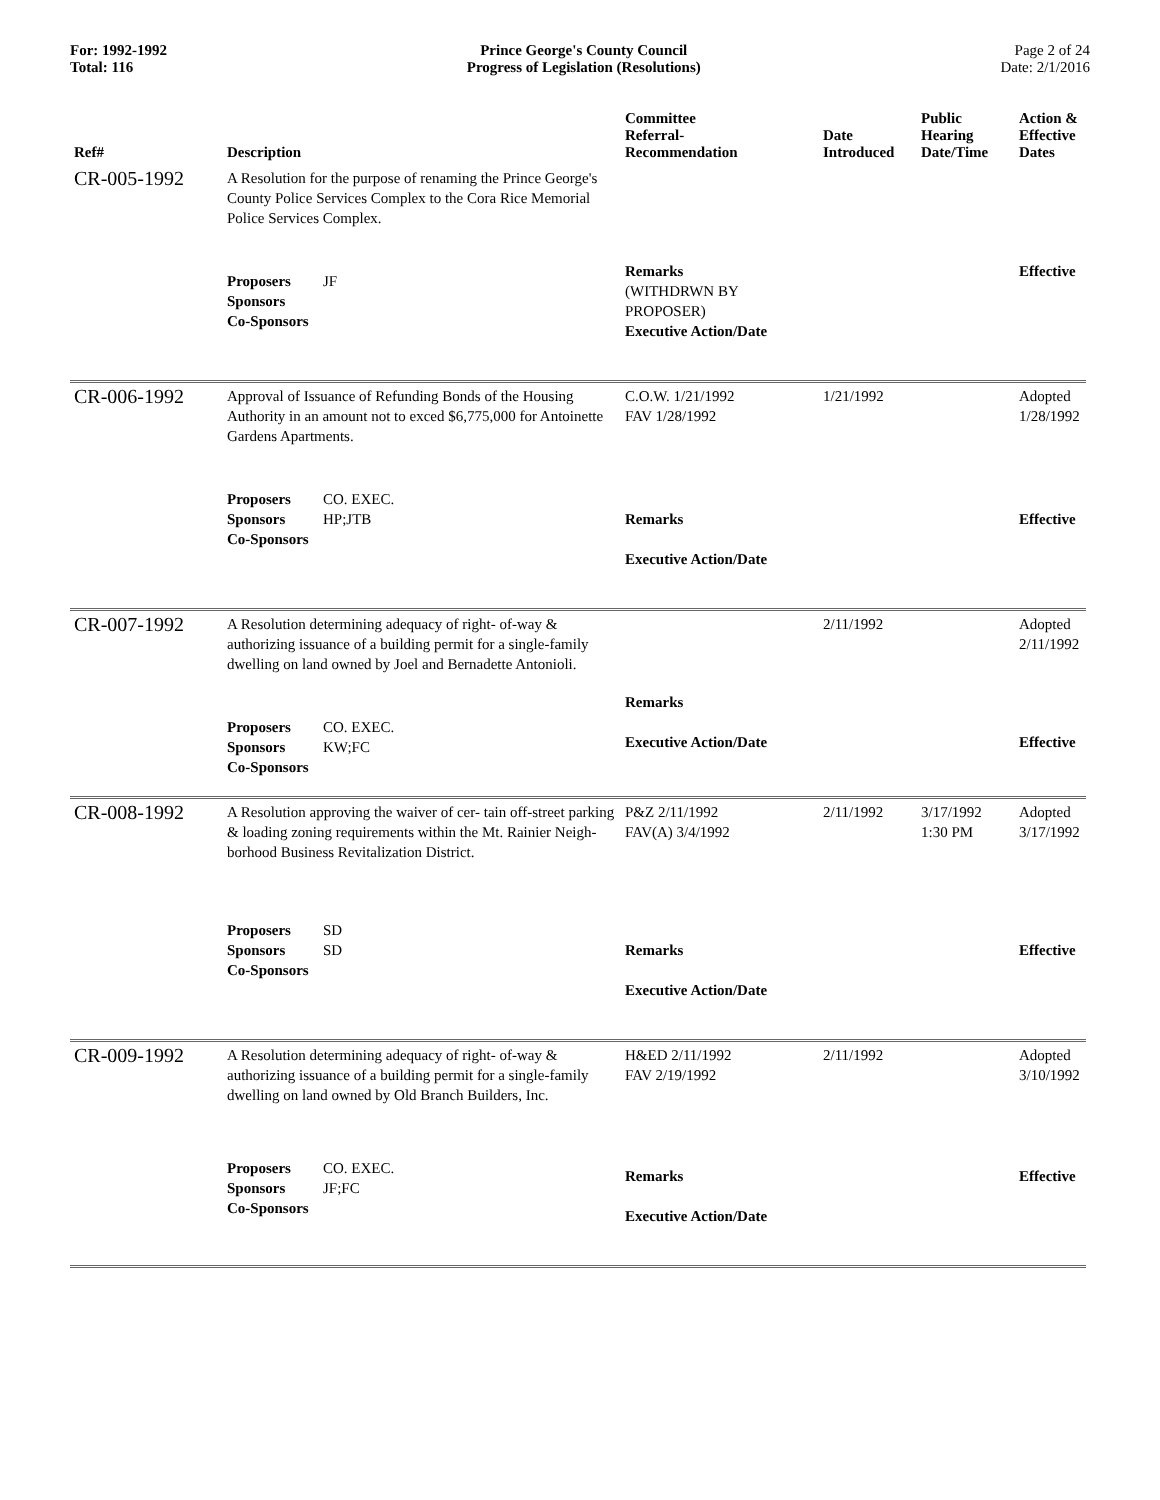For: 1992-1992
Total: 116
Prince George's County Council
Progress of Legislation (Resolutions)
Page 2 of 24
Date: 2/1/2016
| Ref# | Description | Committee Referral- Recommendation | Date Introduced | Public Hearing Date/Time | Action & Effective Dates |
| --- | --- | --- | --- | --- | --- |
| CR-005-1992 | A Resolution for the purpose of renaming the Prince George's County Police Services Complex to the Cora Rice Memorial Police Services Complex. | | | | |
| | Proposers JF Sponsors Co-Sponsors | Remarks (WITHDRWN BY PROPOSER) Executive Action/Date | | | Effective |
| CR-006-1992 | Approval of Issuance of Refunding Bonds of the Housing Authority in an amount not to exced $6,775,000 for Antoinette Gardens Apartments. | C.O.W. 1/21/1992 FAV 1/28/1992 | 1/21/1992 | | Adopted 1/28/1992 |
| | Proposers CO. EXEC. Sponsors HP;JTB Co-Sponsors | Remarks Executive Action/Date | | | Effective |
| CR-007-1992 | A Resolution determining adequacy of right- of-way & authorizing issuance of a building permit for a single-family dwelling on land owned by Joel and Bernadette Antonioli. | | 2/11/1992 | | Adopted 2/11/1992 |
| | Proposers CO. EXEC. Sponsors KW;FC Co-Sponsors | Remarks Executive Action/Date | | | Effective |
| CR-008-1992 | A Resolution approving the waiver of cer- tain off-street parking & loading zoning requirements within the Mt. Rainier Neigh- borhood Business Revitalization District. | P&Z 2/11/1992 FAV(A) 3/4/1992 | 2/11/1992 | 3/17/1992 1:30 PM | Adopted 3/17/1992 |
| | Proposers SD Sponsors SD Co-Sponsors | Remarks Executive Action/Date | | | Effective |
| CR-009-1992 | A Resolution determining adequacy of right- of-way & authorizing issuance of a building permit for a single-family dwelling on land owned by Old Branch Builders, Inc. | H&ED 2/11/1992 FAV 2/19/1992 | 2/11/1992 | | Adopted 3/10/1992 |
| | Proposers CO. EXEC. Sponsors JF;FC Co-Sponsors | Remarks Executive Action/Date | | | Effective |